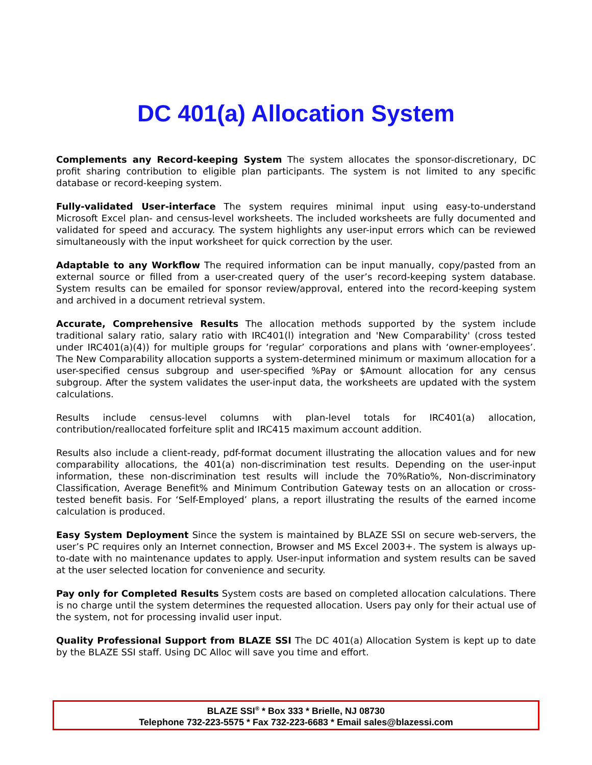DC 401(a) Allocation System
Complements any Record-keeping System The system allocates the sponsor-discretionary, DC profit sharing contribution to eligible plan participants. The system is not limited to any specific database or record-keeping system.
Fully-validated User-interface The system requires minimal input using easy-to-understand Microsoft Excel plan- and census-level worksheets. The included worksheets are fully documented and validated for speed and accuracy. The system highlights any user-input errors which can be reviewed simultaneously with the input worksheet for quick correction by the user.
Adaptable to any Workflow The required information can be input manually, copy/pasted from an external source or filled from a user-created query of the user’s record-keeping system database. System results can be emailed for sponsor review/approval, entered into the record-keeping system and archived in a document retrieval system.
Accurate, Comprehensive Results The allocation methods supported by the system include traditional salary ratio, salary ratio with IRC401(l) integration and 'New Comparability' (cross tested under IRC401(a)(4)) for multiple groups for ‘regular’ corporations and plans with ‘owner-employees’. The New Comparability allocation supports a system-determined minimum or maximum allocation for a user-specified census subgroup and user-specified %Pay or $Amount allocation for any census subgroup. After the system validates the user-input data, the worksheets are updated with the system calculations.
Results include census-level columns with plan-level totals for IRC401(a) allocation, contribution/reallocated forfeiture split and IRC415 maximum account addition.
Results also include a client-ready, pdf-format document illustrating the allocation values and for new comparability allocations, the 401(a) non-discrimination test results. Depending on the user-input information, these non-discrimination test results will include the 70%Ratio%, Non-discriminatory Classification, Average Benefit% and Minimum Contribution Gateway tests on an allocation or cross-tested benefit basis. For ‘Self-Employed’ plans, a report illustrating the results of the earned income calculation is produced.
Easy System Deployment Since the system is maintained by BLAZE SSI on secure web-servers, the user’s PC requires only an Internet connection, Browser and MS Excel 2003+. The system is always up-to-date with no maintenance updates to apply. User-input information and system results can be saved at the user selected location for convenience and security.
Pay only for Completed Results System costs are based on completed allocation calculations. There is no charge until the system determines the requested allocation. Users pay only for their actual use of the system, not for processing invalid user input.
Quality Professional Support from BLAZE SSI The DC 401(a) Allocation System is kept up to date by the BLAZE SSI staff. Using DC Alloc will save you time and effort.
BLAZE SSI<sup>®</sup> * Box 333 * Brielle, NJ 08730
Telephone 732-223-5575 * Fax 732-223-6683 * Email sales@blazessi.com